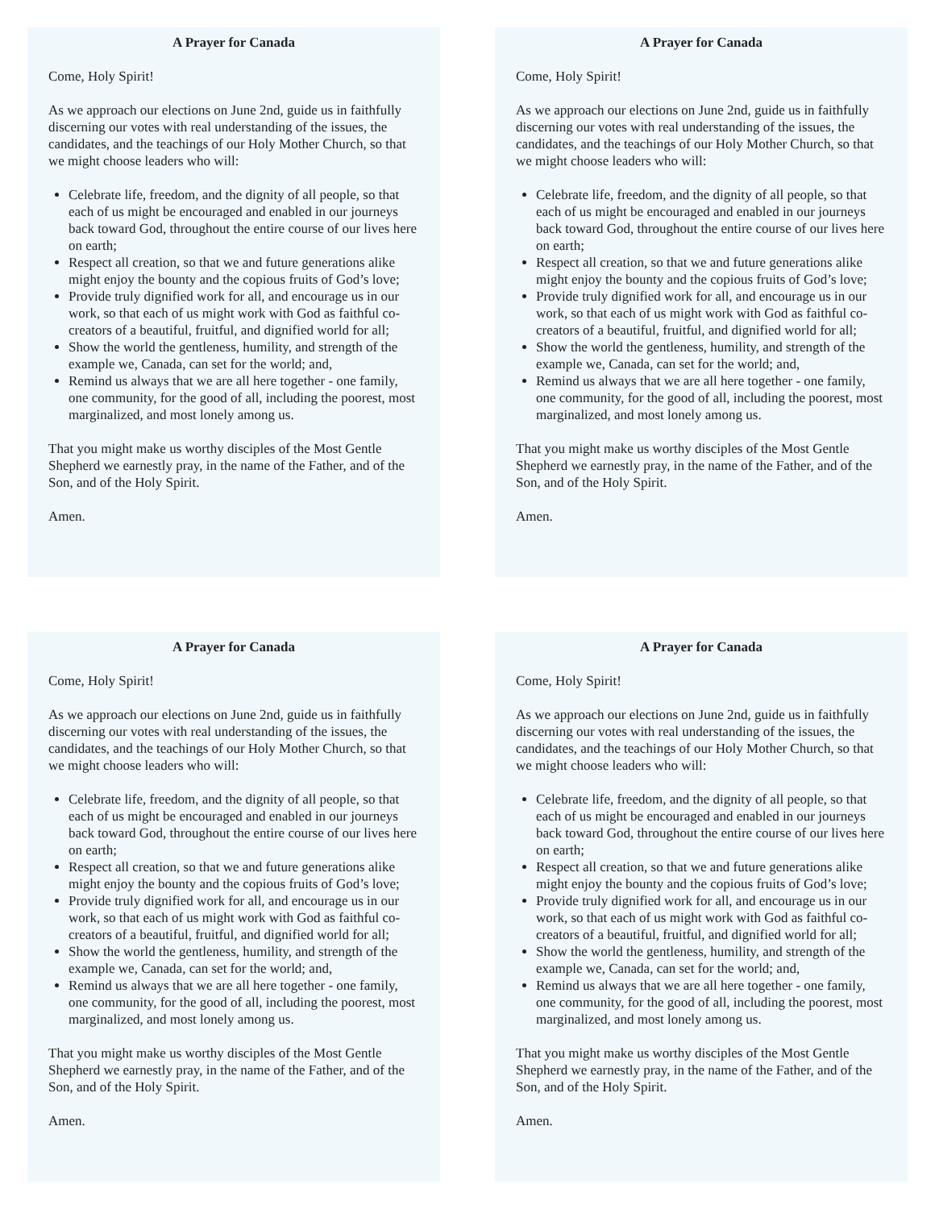A Prayer for Canada
Come, Holy Spirit!
As we approach our elections on June 2nd, guide us in faithfully discerning our votes with real understanding of the issues, the candidates, and the teachings of our Holy Mother Church, so that we might choose leaders who will:
Celebrate life, freedom, and the dignity of all people, so that each of us might be encouraged and enabled in our journeys back toward God, throughout the entire course of our lives here on earth;
Respect all creation, so that we and future generations alike might enjoy the bounty and the copious fruits of God’s love;
Provide truly dignified work for all, and encourage us in our work, so that each of us might work with God as faithful co-creators of a beautiful, fruitful, and dignified world for all;
Show the world the gentleness, humility, and strength of the example we, Canada, can set for the world; and,
Remind us always that we are all here together - one family, one community, for the good of all, including the poorest, most marginalized, and most lonely among us.
That you might make us worthy disciples of the Most Gentle Shepherd we earnestly pray, in the name of the Father, and of the Son, and of the Holy Spirit.
Amen.
A Prayer for Canada
Come, Holy Spirit!
As we approach our elections on June 2nd, guide us in faithfully discerning our votes with real understanding of the issues, the candidates, and the teachings of our Holy Mother Church, so that we might choose leaders who will:
Celebrate life, freedom, and the dignity of all people, so that each of us might be encouraged and enabled in our journeys back toward God, throughout the entire course of our lives here on earth;
Respect all creation, so that we and future generations alike might enjoy the bounty and the copious fruits of God’s love;
Provide truly dignified work for all, and encourage us in our work, so that each of us might work with God as faithful co-creators of a beautiful, fruitful, and dignified world for all;
Show the world the gentleness, humility, and strength of the example we, Canada, can set for the world; and,
Remind us always that we are all here together - one family, one community, for the good of all, including the poorest, most marginalized, and most lonely among us.
That you might make us worthy disciples of the Most Gentle Shepherd we earnestly pray, in the name of the Father, and of the Son, and of the Holy Spirit.
Amen.
A Prayer for Canada
Come, Holy Spirit!
As we approach our elections on June 2nd, guide us in faithfully discerning our votes with real understanding of the issues, the candidates, and the teachings of our Holy Mother Church, so that we might choose leaders who will:
Celebrate life, freedom, and the dignity of all people, so that each of us might be encouraged and enabled in our journeys back toward God, throughout the entire course of our lives here on earth;
Respect all creation, so that we and future generations alike might enjoy the bounty and the copious fruits of God’s love;
Provide truly dignified work for all, and encourage us in our work, so that each of us might work with God as faithful co-creators of a beautiful, fruitful, and dignified world for all;
Show the world the gentleness, humility, and strength of the example we, Canada, can set for the world; and,
Remind us always that we are all here together - one family, one community, for the good of all, including the poorest, most marginalized, and most lonely among us.
That you might make us worthy disciples of the Most Gentle Shepherd we earnestly pray, in the name of the Father, and of the Son, and of the Holy Spirit.
Amen.
A Prayer for Canada
Come, Holy Spirit!
As we approach our elections on June 2nd, guide us in faithfully discerning our votes with real understanding of the issues, the candidates, and the teachings of our Holy Mother Church, so that we might choose leaders who will:
Celebrate life, freedom, and the dignity of all people, so that each of us might be encouraged and enabled in our journeys back toward God, throughout the entire course of our lives here on earth;
Respect all creation, so that we and future generations alike might enjoy the bounty and the copious fruits of God’s love;
Provide truly dignified work for all, and encourage us in our work, so that each of us might work with God as faithful co-creators of a beautiful, fruitful, and dignified world for all;
Show the world the gentleness, humility, and strength of the example we, Canada, can set for the world; and,
Remind us always that we are all here together - one family, one community, for the good of all, including the poorest, most marginalized, and most lonely among us.
That you might make us worthy disciples of the Most Gentle Shepherd we earnestly pray, in the name of the Father, and of the Son, and of the Holy Spirit.
Amen.